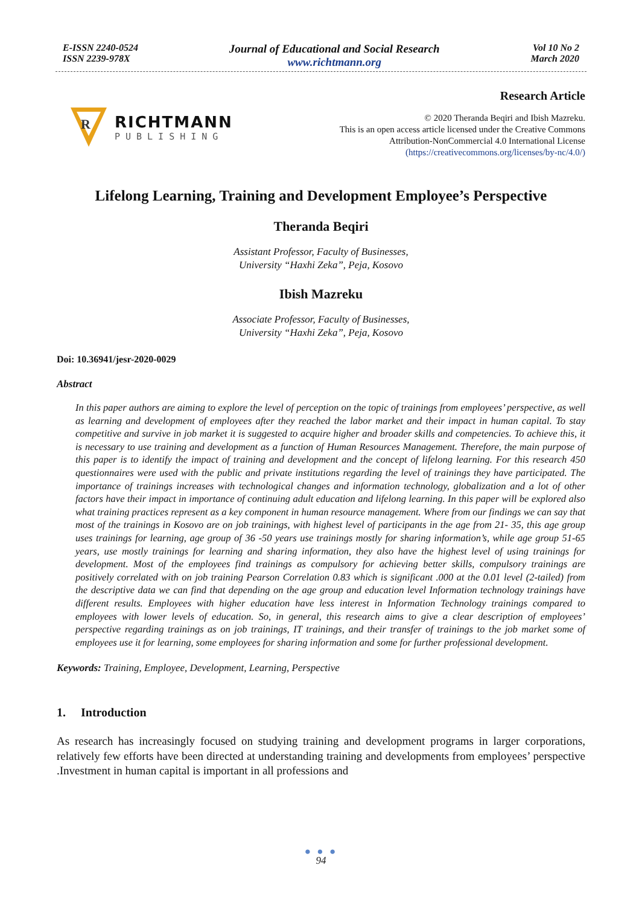E-ISSN 2240-0524
ISSN 2239-978X
Journal of Educational and Social Research
www.richtmann.org
Vol 10 No 2
March 2020
R
RICHTMANN
PUBLISHING
Research Article
© 2020 Theranda Beqiri and Ibish Mazreku.
This is an open access article licensed under the Creative Commons
Attribution-NonCommercial 4.0 International License
(https://creativecommons.org/licenses/by-nc/4.0/)
Lifelong Learning, Training and Development Employee’s Perspective
Theranda Beqiri
Assistant Professor, Faculty of Businesses,
University “Haxhi Zeka”, Peja, Kosovo
Ibish Mazreku
Associate Professor, Faculty of Businesses,
University “Haxhi Zeka”, Peja, Kosovo
Doi: 10.36941/jesr-2020-0029
Abstract
In this paper authors are aiming to explore the level of perception on the topic of trainings from employees’ perspective, as well as learning and development of employees after they reached the labor market and their impact in human capital. To stay competitive and survive in job market it is suggested to acquire higher and broader skills and competencies. To achieve this, it is necessary to use training and development as a function of Human Resources Management. Therefore, the main purpose of this paper is to identify the impact of training and development and the concept of lifelong learning. For this research 450 questionnaires were used with the public and private institutions regarding the level of trainings they have participated. The importance of trainings increases with technological changes and information technology, globalization and a lot of other factors have their impact in importance of continuing adult education and lifelong learning. In this paper will be explored also what training practices represent as a key component in human resource management. Where from our findings we can say that most of the trainings in Kosovo are on job trainings, with highest level of participants in the age from 21- 35, this age group uses trainings for learning, age group of 36 -50 years use trainings mostly for sharing information’s, while age group 51-65 years, use mostly trainings for learning and sharing information, they also have the highest level of using trainings for development. Most of the employees find trainings as compulsory for achieving better skills, compulsory trainings are positively correlated with on job training Pearson Correlation 0.83 which is significant .000 at the 0.01 level (2-tailed) from the descriptive data we can find that depending on the age group and education level Information technology trainings have different results. Employees with higher education have less interest in Information Technology trainings compared to employees with lower levels of education. So, in general, this research aims to give a clear description of employees’ perspective regarding trainings as on job trainings, IT trainings, and their transfer of trainings to the job market some of employees use it for learning, some employees for sharing information and some for further professional development.
Keywords: Training, Employee, Development, Learning, Perspective
1. Introduction
As research has increasingly focused on studying training and development programs in larger corporations, relatively few efforts have been directed at understanding training and developments from employees’ perspective .Investment in human capital is important in all professions and
● ● ●
94